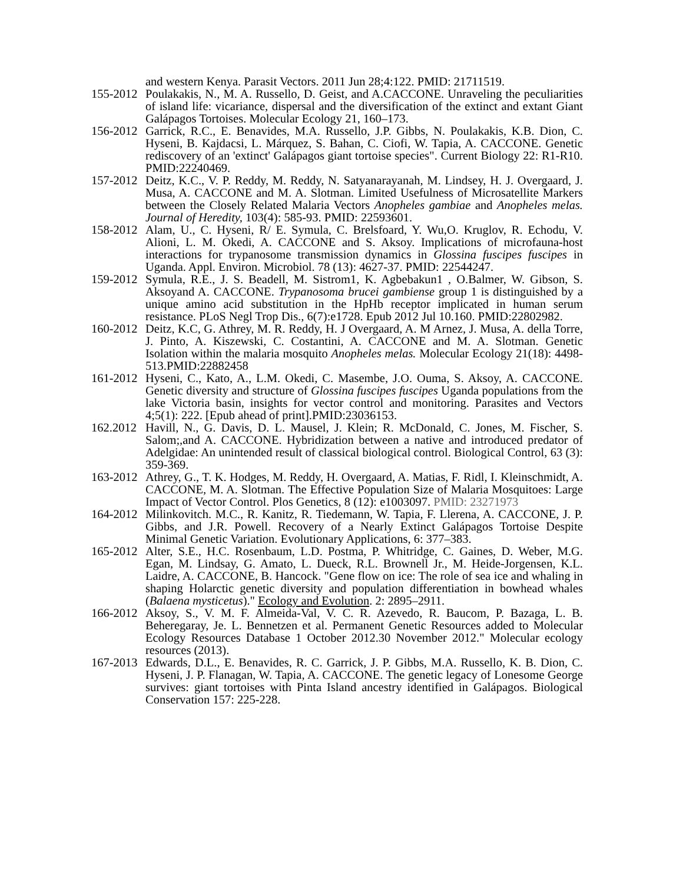and western Kenya. Parasit Vectors. 2011 Jun 28;4:122. PMID: 21711519.
155-2012
Poulakakis, N., M. A. Russello, D. Geist, and A.CACCONE. Unraveling the peculiarities of island life: vicariance, dispersal and the diversification of the extinct and extant Giant Galápagos Tortoises. Molecular Ecology 21, 160–173.
156-2012
Garrick, R.C., E. Benavides, M.A. Russello, J.P. Gibbs, N. Poulakakis, K.B. Dion, C. Hyseni, B. Kajdacsi, L. Márquez, S. Bahan, C. Ciofi, W. Tapia, A. CACCONE. Genetic rediscovery of an 'extinct' Galápagos giant tortoise species". Current Biology 22: R1-R10. PMID:22240469.
157-2012
Deitz, K.C., V. P. Reddy, M. Reddy, N. Satyanarayanah, M. Lindsey, H. J. Overgaard, J. Musa, A. CACCONE and M. A. Slotman. Limited Usefulness of Microsatellite Markers between the Closely Related Malaria Vectors Anopheles gambiae and Anopheles melas. Journal of Heredity, 103(4): 585-93. PMID: 22593601.
158-2012
Alam, U., C. Hyseni, R/ E. Symula, C. Brelsfoard, Y. Wu,O. Kruglov, R. Echodu, V. Alioni, L. M. Okedi, A. CACCONE and S. Aksoy. Implications of microfauna-host interactions for trypanosome transmission dynamics in Glossina fuscipes fuscipes in Uganda. Appl. Environ. Microbiol. 78 (13): 4627-37. PMID: 22544247.
159-2012
Symula, R.E., J. S. Beadell, M. Sistrom1, K. Agbebakun1 , O.Balmer, W. Gibson, S. Aksoyand A. CACCONE. Trypanosoma brucei gambiense group 1 is distinguished by a unique amino acid substitution in the HpHb receptor implicated in human serum resistance. PLoS Negl Trop Dis., 6(7):e1728. Epub 2012 Jul 10.160. PMID:22802982.
160-2012
Deitz, K.C, G. Athrey, M. R. Reddy, H. J Overgaard, A. M Arnez, J. Musa, A. della Torre, J. Pinto, A. Kiszewski, C. Costantini, A. CACCONE and M. A. Slotman. Genetic Isolation within the malaria mosquito Anopheles melas. Molecular Ecology 21(18): 4498-513.PMID:22882458
161-2012
Hyseni, C., Kato, A., L.M. Okedi, C. Masembe, J.O. Ouma, S. Aksoy, A. CACCONE. Genetic diversity and structure of Glossina fuscipes fuscipes Uganda populations from the lake Victoria basin, insights for vector control and monitoring. Parasites and Vectors 4;5(1): 222. [Epub ahead of print].PMID:23036153.
162.2012
Havill, N., G. Davis, D. L. Mausel, J. Klein; R. McDonald, C. Jones, M. Fischer, S. Salom;,and A. CACCONE. Hybridization between a native and introduced predator of Adelgidae: An unintended result of classical biological control. Biological Control, 63 (3): 359-369.
163-2012
Athrey, G., T. K. Hodges, M. Reddy, H. Overgaard, A. Matias, F. Ridl, I. Kleinschmidt, A. CACCONE, M. A. Slotman. The Effective Population Size of Malaria Mosquitoes: Large Impact of Vector Control. Plos Genetics, 8 (12): e1003097. PMID: 23271973
164-2012
Milinkovitch. M.C., R. Kanitz, R. Tiedemann, W. Tapia, F. Llerena, A. CACCONE, J. P. Gibbs, and J.R. Powell. Recovery of a Nearly Extinct Galápagos Tortoise Despite Minimal Genetic Variation. Evolutionary Applications, 6: 377–383.
165-2012
Alter, S.E., H.C. Rosenbaum, L.D. Postma, P. Whitridge, C. Gaines, D. Weber, M.G. Egan, M. Lindsay, G. Amato, L. Dueck, R.L. Brownell Jr., M. Heide-Jorgensen, K.L. Laidre, A. CACCONE, B. Hancock. "Gene flow on ice: The role of sea ice and whaling in shaping Holarctic genetic diversity and population differentiation in bowhead whales (Balaena mysticetus)." Ecology and Evolution. 2: 2895–2911.
166-2012
Aksoy, S., V. M. F. Almeida-Val, V. C. R. Azevedo, R. Baucom, P. Bazaga, L. B. Beheregaray, Je. L. Bennetzen et al. Permanent Genetic Resources added to Molecular Ecology Resources Database 1 October 2012.30 November 2012." Molecular ecology resources (2013).
167-2013
Edwards, D.L., E. Benavides, R. C. Garrick, J. P. Gibbs, M.A. Russello, K. B. Dion, C. Hyseni, J. P. Flanagan, W. Tapia, A. CACCONE. The genetic legacy of Lonesome George survives: giant tortoises with Pinta Island ancestry identified in Galápagos. Biological Conservation 157: 225-228.